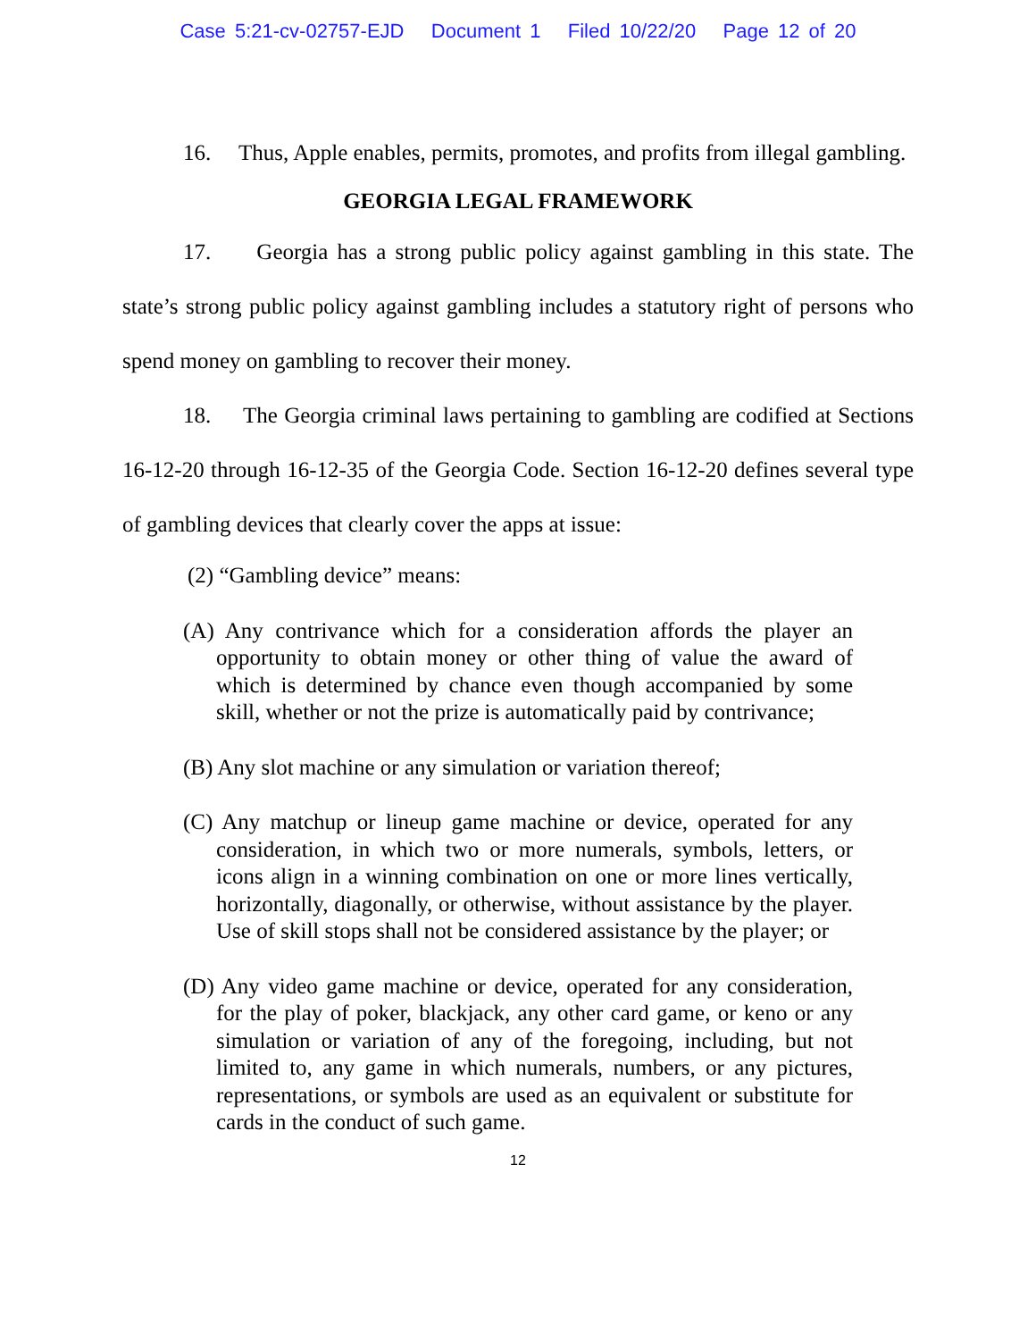Case 5:21-cv-02757-EJD Document 1 Filed 10/22/20 Page 12 of 20
16. Thus, Apple enables, permits, promotes, and profits from illegal gambling.
GEORGIA LEGAL FRAMEWORK
17. Georgia has a strong public policy against gambling in this state. The state’s strong public policy against gambling includes a statutory right of persons who spend money on gambling to recover their money.
18. The Georgia criminal laws pertaining to gambling are codified at Sections 16-12-20 through 16-12-35 of the Georgia Code. Section 16-12-20 defines several type of gambling devices that clearly cover the apps at issue:
(2) “Gambling device” means:
(A) Any contrivance which for a consideration affords the player an opportunity to obtain money or other thing of value the award of which is determined by chance even though accompanied by some skill, whether or not the prize is automatically paid by contrivance;
(B) Any slot machine or any simulation or variation thereof;
(C) Any matchup or lineup game machine or device, operated for any consideration, in which two or more numerals, symbols, letters, or icons align in a winning combination on one or more lines vertically, horizontally, diagonally, or otherwise, without assistance by the player. Use of skill stops shall not be considered assistance by the player; or
(D) Any video game machine or device, operated for any consideration, for the play of poker, blackjack, any other card game, or keno or any simulation or variation of any of the foregoing, including, but not limited to, any game in which numerals, numbers, or any pictures, representations, or symbols are used as an equivalent or substitute for cards in the conduct of such game.
12